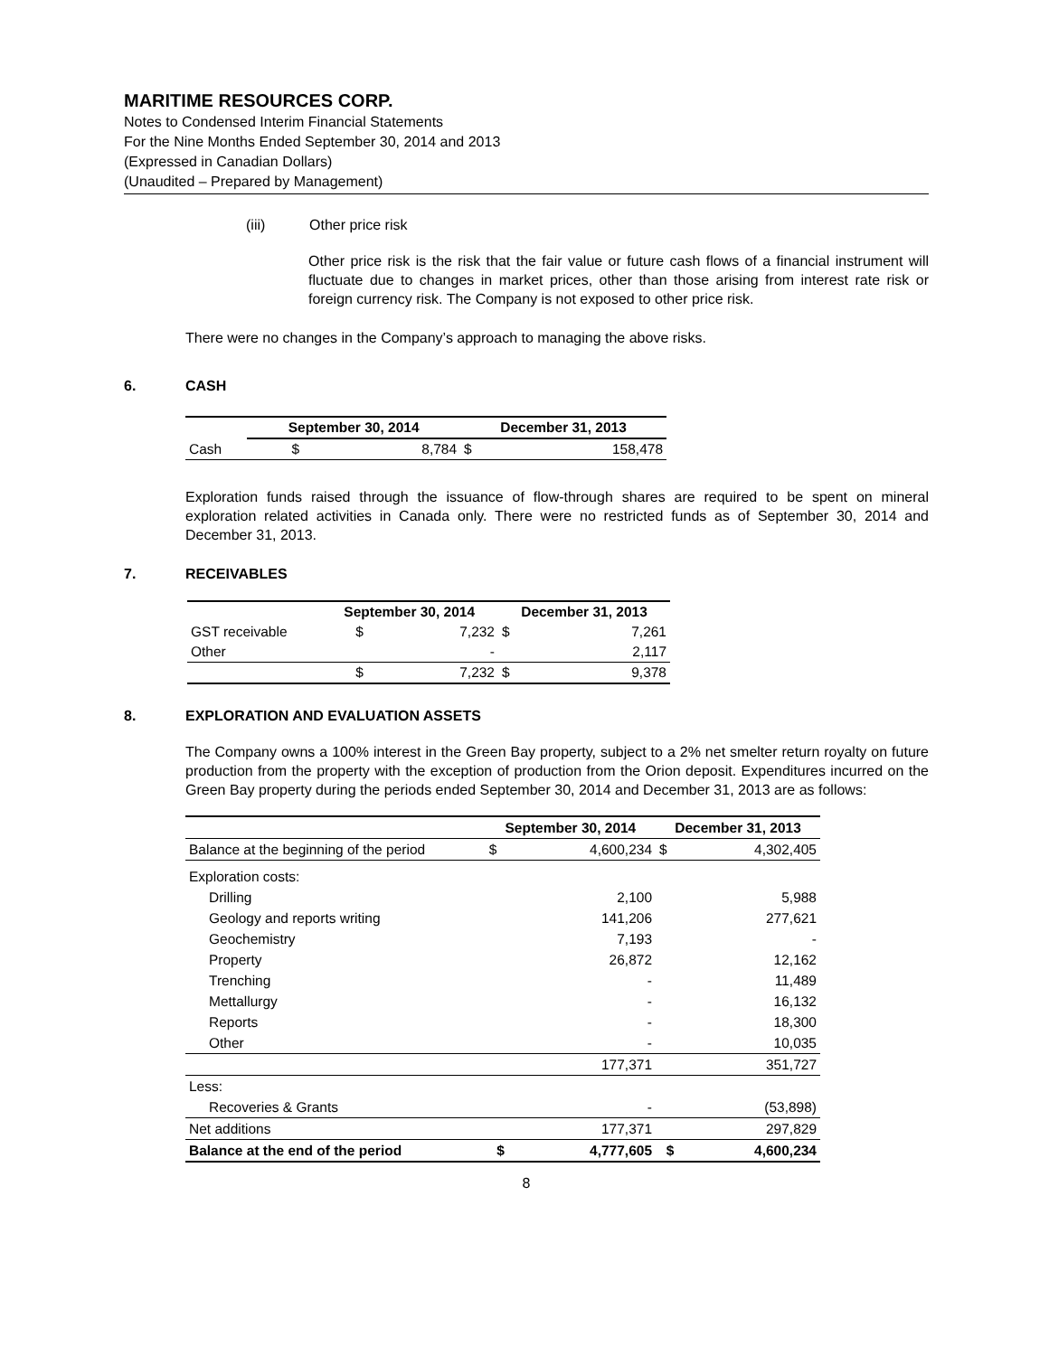MARITIME RESOURCES CORP.
Notes to Condensed Interim Financial Statements
For the Nine Months Ended September 30, 2014 and 2013
(Expressed in Canadian Dollars)
(Unaudited – Prepared by Management)
(iii) Other price risk
Other price risk is the risk that the fair value or future cash flows of a financial instrument will fluctuate due to changes in market prices, other than those arising from interest rate risk or foreign currency risk. The Company is not exposed to other price risk.
There were no changes in the Company’s approach to managing the above risks.
6. CASH
| | September 30, 2014 | | December 31, 2013 | |
| --- | --- | --- | --- | --- |
| Cash | $ | 8,784 | $ | 158,478 |
Exploration funds raised through the issuance of flow-through shares are required to be spent on mineral exploration related activities in Canada only. There were no restricted funds as of September 30, 2014 and December 31, 2013.
7. RECEIVABLES
| | September 30, 2014 | | December 31, 2013 | |
| --- | --- | --- | --- | --- |
| GST receivable | $ | 7,232 | $ | 7,261 |
| Other | | - | | 2,117 |
| | $ | 7,232 | $ | 9,378 |
8. EXPLORATION AND EVALUATION ASSETS
The Company owns a 100% interest in the Green Bay property, subject to a 2% net smelter return royalty on future production from the property with the exception of production from the Orion deposit. Expenditures incurred on the Green Bay property during the periods ended September 30, 2014 and December 31, 2013 are as follows:
| | September 30, 2014 | | December 31, 2013 | |
| --- | --- | --- | --- | --- |
| Balance at the beginning of the period | $ | 4,600,234 | $ | 4,302,405 |
| Exploration costs: | | | | |
| Drilling | | 2,100 | | 5,988 |
| Geology and reports writing | | 141,206 | | 277,621 |
| Geochemistry | | 7,193 | | - |
| Property | | 26,872 | | 12,162 |
| Trenching | | - | | 11,489 |
| Mettallurgy | | - | | 16,132 |
| Reports | | - | | 18,300 |
| Other | | - | | 10,035 |
| | | 177,371 | | 351,727 |
| Less: | | | | |
| Recoveries & Grants | | - | | (53,898) |
| Net additions | | 177,371 | | 297,829 |
| Balance at the end of the period | $ | 4,777,605 | $ | 4,600,234 |
8